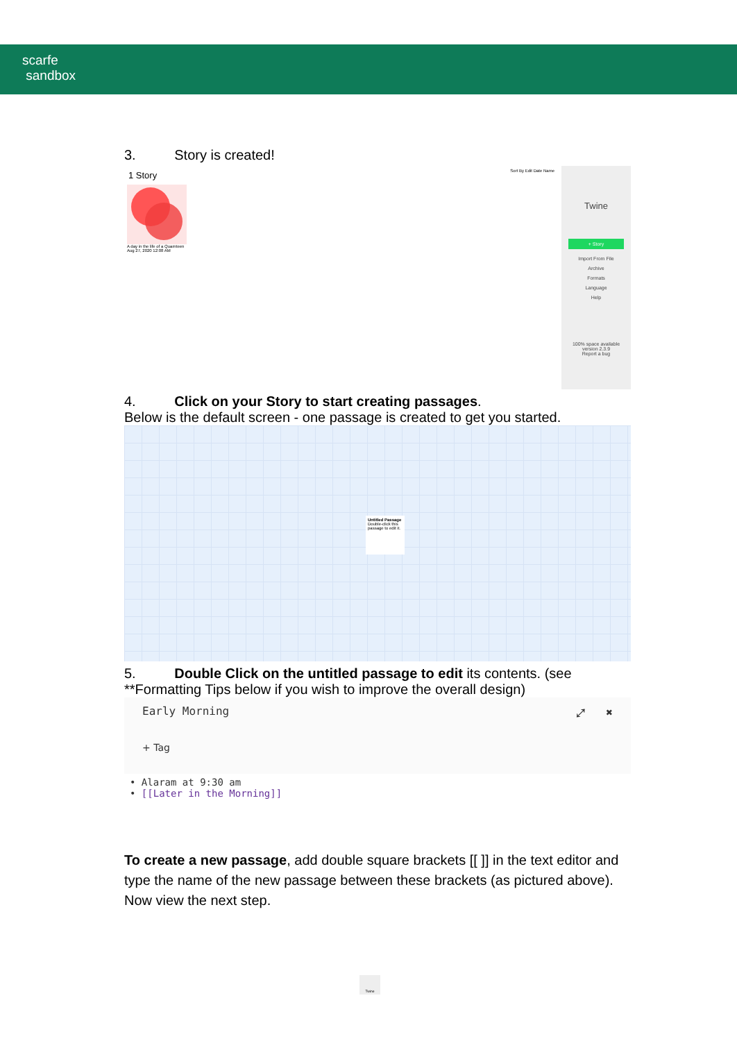scarfe
sandbox
3. Story is created!
1 Story
Sort By Edit Date Name
A day in the life of a Quarnteen
Aug 27, 2020 12:08 AM
Twine
+ Story
Import From File
Archive
Formats
Language
Help
100% space available
version 2.3.9
Report a bug
4. Click on your Story to start creating passages.
Below is the default screen - one passage is created to get you started.
Untitled Passage
Double-click this passage to edit it.
5. Double Click on the untitled passage to edit its contents. (see **Formatting Tips below if you wish to improve the overall design)
Early Morning ⤢ ✖
+ Tag
• Alaram at 9:30 am
• [[Later in the Morning]]
To create a new passage, add double square brackets [[ ]] in the text editor and type the name of the new passage between these brackets (as pictured above). Now view the next step.
Twine